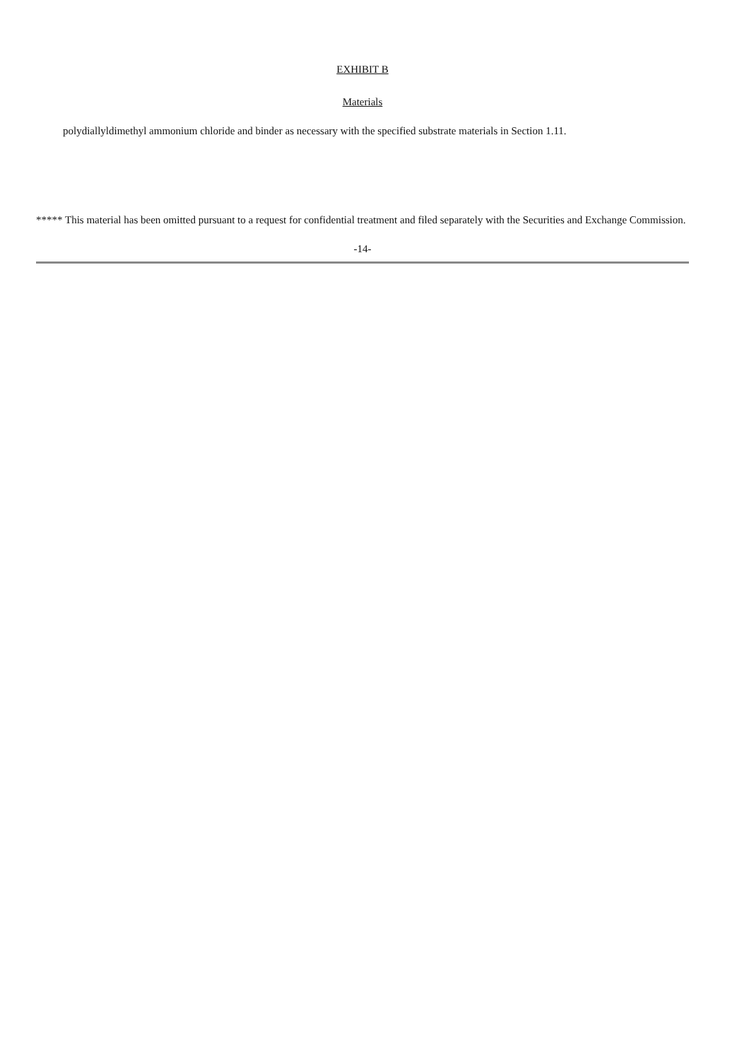EXHIBIT B
Materials
polydiallyldimethyl ammonium chloride and binder as necessary with the specified substrate materials in Section 1.11.
***** This material has been omitted pursuant to a request for confidential treatment and filed separately with the Securities and Exchange Commission.
-14-